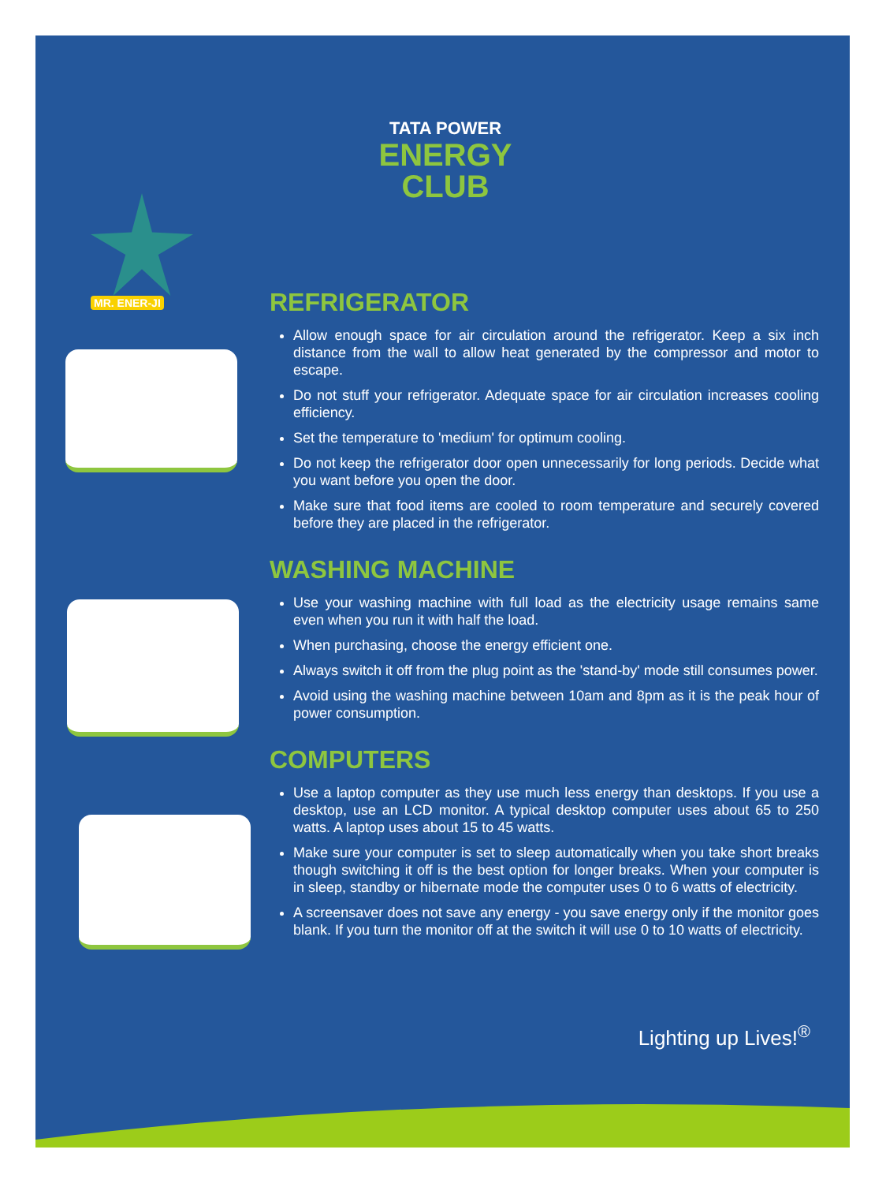TATA POWER
ENERGY
CLUB
MR. ENER-JI
REFRIGERATOR
Allow enough space for air circulation around the refrigerator. Keep a six inch distance from the wall to allow heat generated by the compressor and motor to escape.
Do not stuff your refrigerator. Adequate space for air circulation increases cooling efficiency.
Set the temperature to 'medium' for optimum cooling.
Do not keep the refrigerator door open unnecessarily for long periods. Decide what you want before you open the door.
Make sure that food items are cooled to room temperature and securely covered before they are placed in the refrigerator.
WASHING MACHINE
Use your washing machine with full load as the electricity usage remains same even when you run it with half the load.
When purchasing, choose the energy efficient one.
Always switch it off from the plug point as the 'stand-by' mode still consumes power.
Avoid using the washing machine between 10am and 8pm as it is the peak hour of power consumption.
COMPUTERS
Use a laptop computer as they use much less energy than desktops. If you use a desktop, use an LCD monitor. A typical desktop computer uses about 65 to 250 watts. A laptop uses about 15 to 45 watts.
Make sure your computer is set to sleep automatically when you take short breaks though switching it off is the best option for longer breaks. When your computer is in sleep, standby or hibernate mode the computer uses 0 to 6 watts of electricity.
A screensaver does not save any energy - you save energy only if the monitor goes blank. If you turn the monitor off at the switch it will use 0 to 10 watts of electricity.
Lighting up Lives!<sup>®</sup>